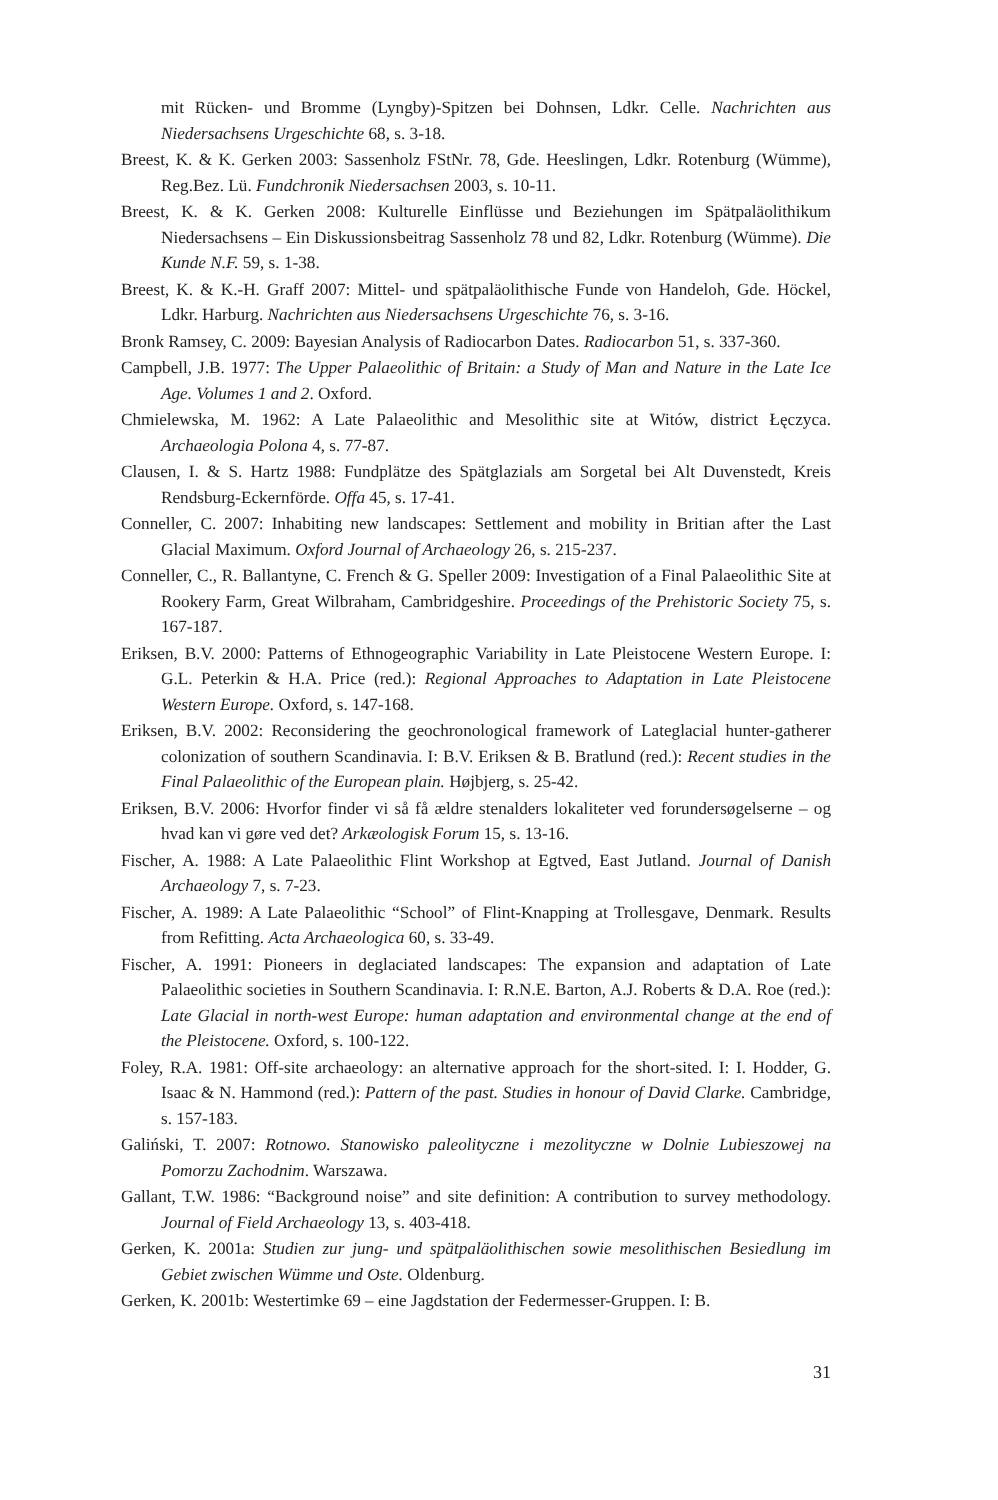mit Rücken- und Bromme (Lyngby)-Spitzen bei Dohnsen, Ldkr. Celle. Nachrichten aus Niedersachsens Urgeschichte 68, s. 3-18.
Breest, K. & K. Gerken 2003: Sassenholz FStNr. 78, Gde. Heeslingen, Ldkr. Rotenburg (Wümme), Reg.Bez. Lü. Fundchronik Niedersachsen 2003, s. 10-11.
Breest, K. & K. Gerken 2008: Kulturelle Einflüsse und Beziehungen im Spätpaläolithikum Niedersachsens – Ein Diskussionsbeitrag Sassenholz 78 und 82, Ldkr. Rotenburg (Wümme). Die Kunde N.F. 59, s. 1-38.
Breest, K. & K.-H. Graff 2007: Mittel- und spätpaläolithische Funde von Handeloh, Gde. Höckel, Ldkr. Harburg. Nachrichten aus Niedersachsens Urgeschichte 76, s. 3-16.
Bronk Ramsey, C. 2009: Bayesian Analysis of Radiocarbon Dates. Radiocarbon 51, s. 337-360.
Campbell, J.B. 1977: The Upper Palaeolithic of Britain: a Study of Man and Nature in the Late Ice Age. Volumes 1 and 2. Oxford.
Chmielewska, M. 1962: A Late Palaeolithic and Mesolithic site at Witów, district Łęczyca. Archaeologia Polona 4, s. 77-87.
Clausen, I. & S. Hartz 1988: Fundplätze des Spätglazials am Sorgetal bei Alt Duvenstedt, Kreis Rendsburg-Eckernförde. Offa 45, s. 17-41.
Conneller, C. 2007: Inhabiting new landscapes: Settlement and mobility in Britian after the Last Glacial Maximum. Oxford Journal of Archaeology 26, s. 215-237.
Conneller, C., R. Ballantyne, C. French & G. Speller 2009: Investigation of a Final Palaeolithic Site at Rookery Farm, Great Wilbraham, Cambridgeshire. Proceedings of the Prehistoric Society 75, s. 167-187.
Eriksen, B.V. 2000: Patterns of Ethnogeographic Variability in Late Pleistocene Western Europe. I: G.L. Peterkin & H.A. Price (red.): Regional Approaches to Adaptation in Late Pleistocene Western Europe. Oxford, s. 147-168.
Eriksen, B.V. 2002: Reconsidering the geochronological framework of Lateglacial hunter-gatherer colonization of southern Scandinavia. I: B.V. Eriksen & B. Bratlund (red.): Recent studies in the Final Palaeolithic of the European plain. Højbjerg, s. 25-42.
Eriksen, B.V. 2006: Hvorfor finder vi så få ældre stenalders lokaliteter ved forundersøgelserne – og hvad kan vi gøre ved det? Arkæologisk Forum 15, s. 13-16.
Fischer, A. 1988: A Late Palaeolithic Flint Workshop at Egtved, East Jutland. Journal of Danish Archaeology 7, s. 7-23.
Fischer, A. 1989: A Late Palaeolithic “School” of Flint-Knapping at Trollesgave, Denmark. Results from Refitting. Acta Archaeologica 60, s. 33-49.
Fischer, A. 1991: Pioneers in deglaciated landscapes: The expansion and adaptation of Late Palaeolithic societies in Southern Scandinavia. I: R.N.E. Barton, A.J. Roberts & D.A. Roe (red.): Late Glacial in north-west Europe: human adaptation and environmental change at the end of the Pleistocene. Oxford, s. 100-122.
Foley, R.A. 1981: Off-site archaeology: an alternative approach for the short-sited. I: I. Hodder, G. Isaac & N. Hammond (red.): Pattern of the past. Studies in honour of David Clarke. Cambridge, s. 157-183.
Galiński, T. 2007: Rotnowo. Stanowisko paleolityczne i mezolityczne w Dolnie Lubieszowej na Pomorzu Zachodnim. Warszawa.
Gallant, T.W. 1986: “Background noise” and site definition: A contribution to survey methodology. Journal of Field Archaeology 13, s. 403-418.
Gerken, K. 2001a: Studien zur jung- und spätpaläolithischen sowie mesolithischen Besiedlung im Gebiet zwischen Wümme und Oste. Oldenburg.
Gerken, K. 2001b: Westertimke 69 – eine Jagdstation der Federmesser-Gruppen. I: B.
31